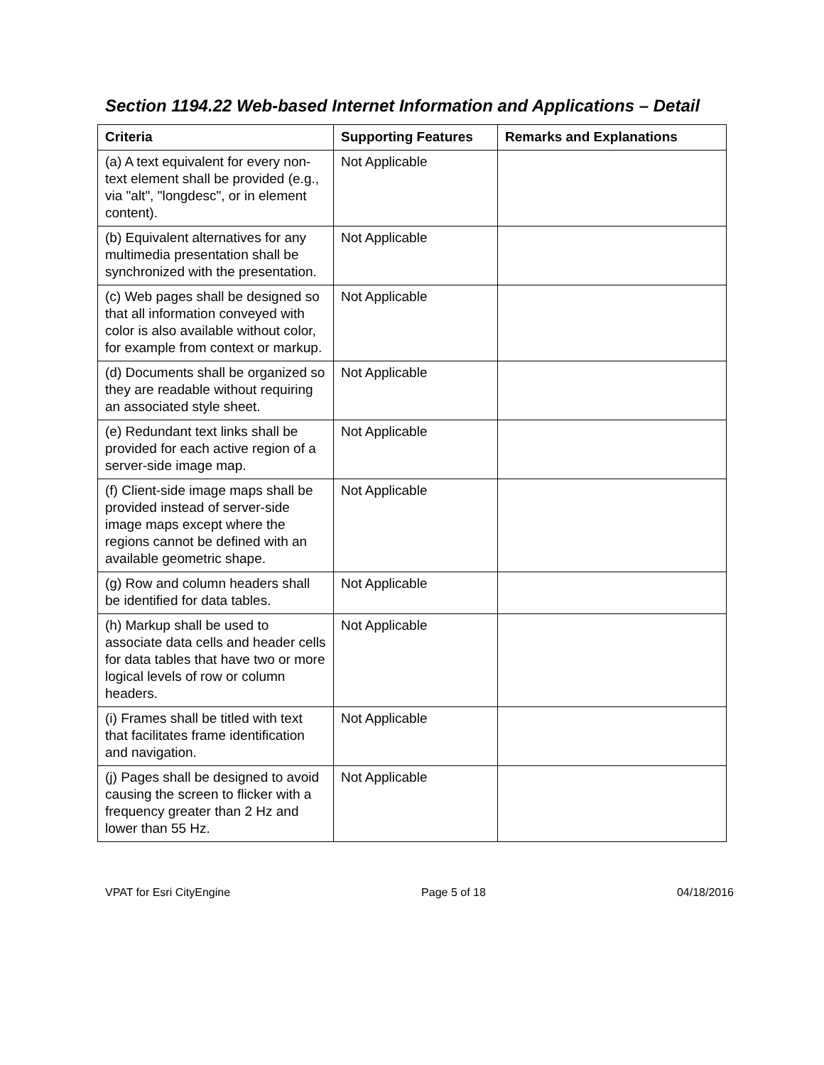Section 1194.22 Web-based Internet Information and Applications – Detail
| Criteria | Supporting Features | Remarks and Explanations |
| --- | --- | --- |
| (a) A text equivalent for every non-text element shall be provided (e.g., via "alt", "longdesc", or in element content). | Not Applicable | |
| (b) Equivalent alternatives for any multimedia presentation shall be synchronized with the presentation. | Not Applicable | |
| (c) Web pages shall be designed so that all information conveyed with color is also available without color, for example from context or markup. | Not Applicable | |
| (d) Documents shall be organized so they are readable without requiring an associated style sheet. | Not Applicable | |
| (e) Redundant text links shall be provided for each active region of a server-side image map. | Not Applicable | |
| (f) Client-side image maps shall be provided instead of server-side image maps except where the regions cannot be defined with an available geometric shape. | Not Applicable | |
| (g) Row and column headers shall be identified for data tables. | Not Applicable | |
| (h) Markup shall be used to associate data cells and header cells for data tables that have two or more logical levels of row or column headers. | Not Applicable | |
| (i) Frames shall be titled with text that facilitates frame identification and navigation. | Not Applicable | |
| (j) Pages shall be designed to avoid causing the screen to flicker with a frequency greater than 2 Hz and lower than 55 Hz. | Not Applicable | |
VPAT for Esri CityEngine Page 5 of 18 04/18/2016